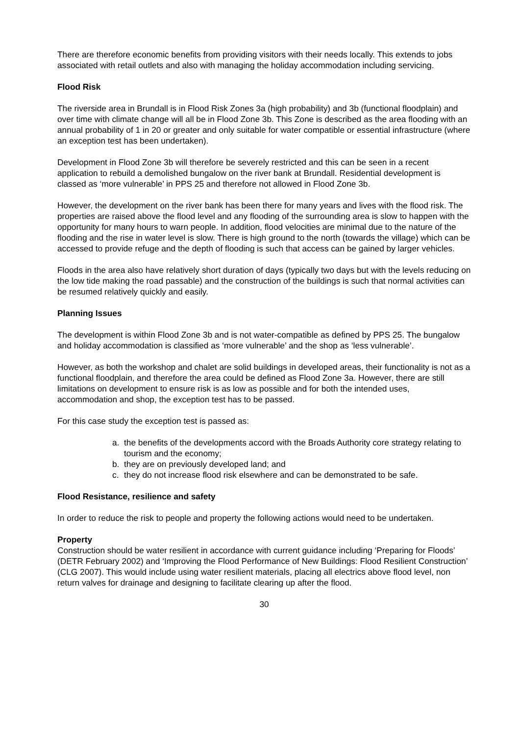There are therefore economic benefits from providing visitors with their needs locally. This extends to jobs associated with retail outlets and also with managing the holiday accommodation including servicing.
Flood Risk
The riverside area in Brundall is in Flood Risk Zones 3a (high probability) and 3b (functional floodplain) and over time with climate change will all be in Flood Zone 3b. This Zone is described as the area flooding with an annual probability of 1 in 20 or greater and only suitable for water compatible or essential infrastructure (where an exception test has been undertaken).
Development in Flood Zone 3b will therefore be severely restricted and this can be seen in a recent application to rebuild a demolished bungalow on the river bank at Brundall. Residential development is classed as ‘more vulnerable’ in PPS 25 and therefore not allowed in Flood Zone 3b.
However, the development on the river bank has been there for many years and lives with the flood risk. The properties are raised above the flood level and any flooding of the surrounding area is slow to happen with the opportunity for many hours to warn people. In addition, flood velocities are minimal due to the nature of the flooding and the rise in water level is slow. There is high ground to the north (towards the village) which can be accessed to provide refuge and the depth of flooding is such that access can be gained by larger vehicles.
Floods in the area also have relatively short duration of days (typically two days but with the levels reducing on the low tide making the road passable) and the construction of the buildings is such that normal activities can be resumed relatively quickly and easily.
Planning Issues
The development is within Flood Zone 3b and is not water-compatible as defined by PPS 25. The bungalow and holiday accommodation is classified as ‘more vulnerable’ and the shop as ‘less vulnerable’.
However, as both the workshop and chalet are solid buildings in developed areas, their functionality is not as a functional floodplain, and therefore the area could be defined as Flood Zone 3a. However, there are still limitations on development to ensure risk is as low as possible and for both the intended uses, accommodation and shop, the exception test has to be passed.
For this case study the exception test is passed as:
a. the benefits of the developments accord with the Broads Authority core strategy relating to tourism and the economy;
b. they are on previously developed land; and
c. they do not increase flood risk elsewhere and can be demonstrated to be safe.
Flood Resistance, resilience and safety
In order to reduce the risk to people and property the following actions would need to be undertaken.
Property
Construction should be water resilient in accordance with current guidance including ‘Preparing for Floods’ (DETR February 2002) and ‘Improving the Flood Performance of New Buildings: Flood Resilient Construction’ (CLG 2007). This would include using water resilient materials, placing all electrics above flood level, non return valves for drainage and designing to facilitate clearing up after the flood.
30